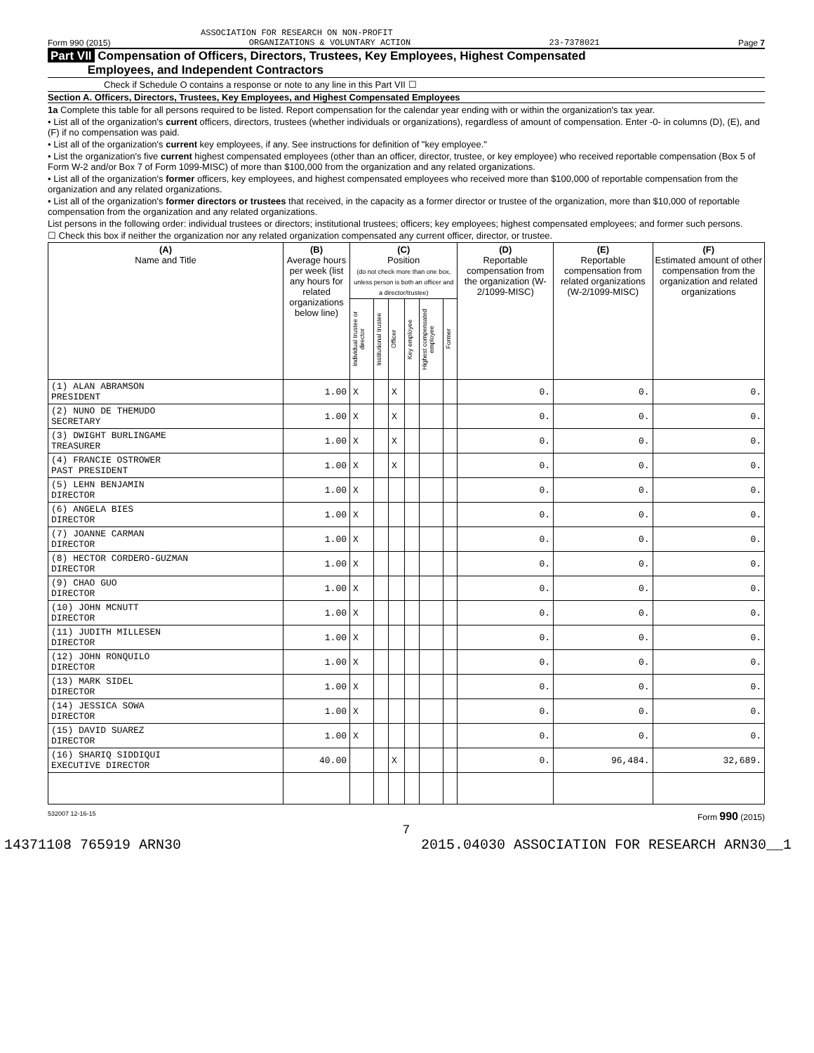ASSOCIATION FOR RESEARCH ON NON-PROFIT
Form 990 (2015) ORGANIZATIONS & VOLUNTARY ACTION 23-7378021 Page 7
Part VII Compensation of Officers, Directors, Trustees, Key Employees, Highest Compensated
Employees, and Independent Contractors
Check if Schedule O contains a response or note to any line in this Part VII ☐
Section A. Officers, Directors, Trustees, Key Employees, and Highest Compensated Employees
1a Complete this table for all persons required to be listed. Report compensation for the calendar year ending with or within the organization's tax year.
• List all of the organization's current officers, directors, trustees (whether individuals or organizations), regardless of amount of compensation. Enter -0- in columns (D), (E), and (F) if no compensation was paid.
• List all of the organization's current key employees, if any. See instructions for definition of "key employee."
• List the organization's five current highest compensated employees (other than an officer, director, trustee, or key employee) who received reportable compensation (Box 5 of Form W-2 and/or Box 7 of Form 1099-MISC) of more than $100,000 from the organization and any related organizations.
• List all of the organization's former officers, key employees, and highest compensated employees who received more than $100,000 of reportable compensation from the organization and any related organizations.
• List all of the organization's former directors or trustees that received, in the capacity as a former director or trustee of the organization, more than $10,000 of reportable compensation from the organization and any related organizations.
List persons in the following order: individual trustees or directors; institutional trustees; officers; key employees; highest compensated employees; and former such persons.
☐ Check this box if neither the organization nor any related organization compensated any current officer, director, or trustee.
| (A) Name and Title | (B) Average hours per week (list any hours for related organizations below line) | (C) Position (do not check more than one box, unless person is both an officer and a director/trustee) | | | | | | (D) Reportable compensation from the organization (W-2/1099-MISC) | (E) Reportable compensation from related organizations (W-2/1099-MISC) | (F) Estimated amount of other compensation from the organization and related organizations |
| --- | --- | --- | --- | --- | --- | --- | --- | --- | --- | --- |
| | | Individual trustee or director | Institutional trustee | Officer | Key employee | Highest compensated employee | Former | | | |
| (1) ALAN ABRAMSON PRESIDENT | 1.00 | X | | X | | | | 0. | 0. | 0. |
| (2) NUNO DE THEMUDO SECRETARY | 1.00 | X | | X | | | | 0. | 0. | 0. |
| (3) DWIGHT BURLINGAME TREASURER | 1.00 | X | | X | | | | 0. | 0. | 0. |
| (4) FRANCIE OSTROWER PAST PRESIDENT | 1.00 | X | | X | | | | 0. | 0. | 0. |
| (5) LEHN BENJAMIN DIRECTOR | 1.00 | X | | | | | | 0. | 0. | 0. |
| (6) ANGELA BIES DIRECTOR | 1.00 | X | | | | | | 0. | 0. | 0. |
| (7) JOANNE CARMAN DIRECTOR | 1.00 | X | | | | | | 0. | 0. | 0. |
| (8) HECTOR CORDERO-GUZMAN DIRECTOR | 1.00 | X | | | | | | 0. | 0. | 0. |
| (9) CHAO GUO DIRECTOR | 1.00 | X | | | | | | 0. | 0. | 0. |
| (10) JOHN MCNUTT DIRECTOR | 1.00 | X | | | | | | 0. | 0. | 0. |
| (11) JUDITH MILLESEN DIRECTOR | 1.00 | X | | | | | | 0. | 0. | 0. |
| (12) JOHN RONQUILO DIRECTOR | 1.00 | X | | | | | | 0. | 0. | 0. |
| (13) MARK SIDEL DIRECTOR | 1.00 | X | | | | | | 0. | 0. | 0. |
| (14) JESSICA SOWA DIRECTOR | 1.00 | X | | | | | | 0. | 0. | 0. |
| (15) DAVID SUAREZ DIRECTOR | 1.00 | X | | | | | | 0. | 0. | 0. |
| (16) SHARIQ SIDDIQUI EXECUTIVE DIRECTOR | 40.00 | | | X | | | | 0. | 96,484. | 32,689. |
532007 12-16-15 Form 990 (2015)
7
14371108 765919 ARN30 2015.04030 ASSOCIATION FOR RESEARCH ARN30__1